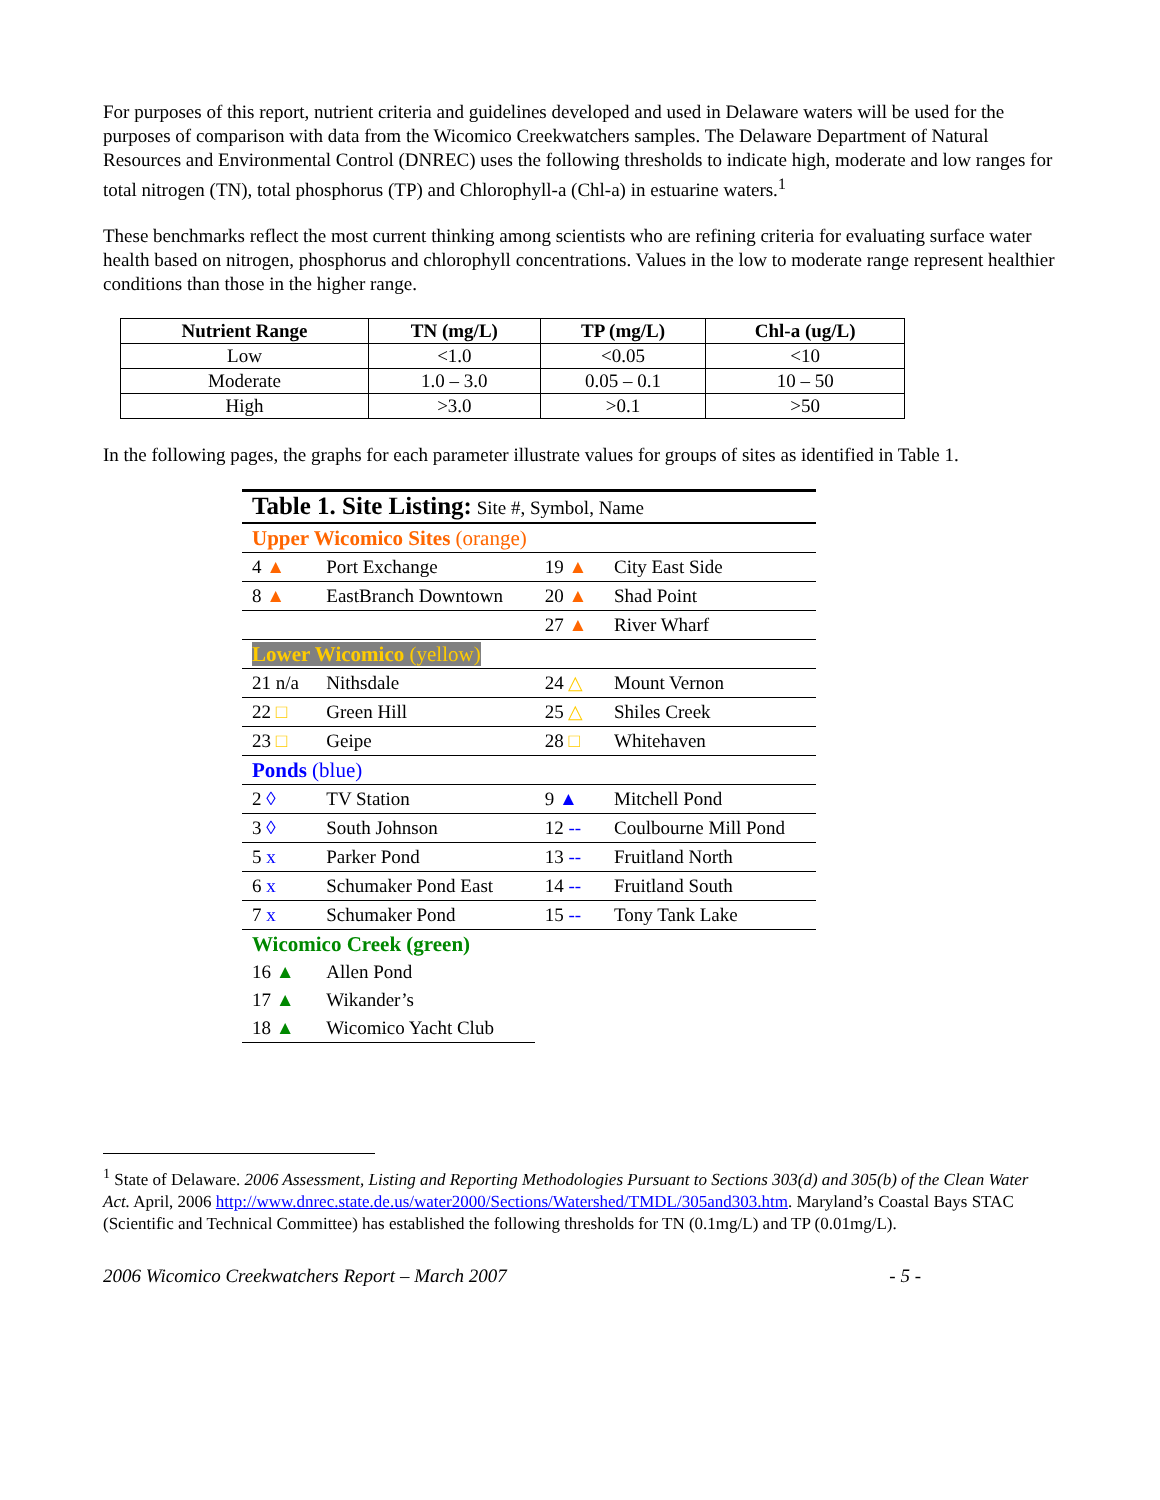For purposes of this report, nutrient criteria and guidelines developed and used in Delaware waters will be used for the purposes of comparison with data from the Wicomico Creekwatchers samples. The Delaware Department of Natural Resources and Environmental Control (DNREC) uses the following thresholds to indicate high, moderate and low ranges for total nitrogen (TN), total phosphorus (TP) and Chlorophyll-a (Chl-a) in estuarine waters.<sup>1</sup>
These benchmarks reflect the most current thinking among scientists who are refining criteria for evaluating surface water health based on nitrogen, phosphorus and chlorophyll concentrations. Values in the low to moderate range represent healthier conditions than those in the higher range.
| Nutrient Range | TN (mg/L) | TP (mg/L) | Chl-a (ug/L) |
| --- | --- | --- | --- |
| Low | <1.0 | <0.05 | <10 |
| Moderate | 1.0 – 3.0 | 0.05 – 0.1 | 10 – 50 |
| High | >3.0 | >0.1 | >50 |
In the following pages, the graphs for each parameter illustrate values for groups of sites as identified in Table 1.
| Table 1. Site Listing: Site #, Symbol, Name | | | |
| Upper Wicomico Sites (orange) | | | |
| 4 ▲ | Port Exchange | 19 ▲ | City East Side |
| 8 ▲ | EastBranch Downtown | 20 ▲ | Shad Point |
| | | 27 ▲ | River Wharf |
| Lower Wicomico (yellow) | | | |
| 21 n/a | Nithsdale | 24 △ | Mount Vernon |
| 22 □ | Green Hill | 25 △ | Shiles Creek |
| 23 □ | Geipe | 28 □ | Whitehaven |
| Ponds (blue) | | | |
| 2 ◊ | TV Station | 9 ▲ | Mitchell Pond |
| 3 ◊ | South Johnson | 12 -- | Coulbourne Mill Pond |
| 5 x | Parker Pond | 13 -- | Fruitland North |
| 6 x | Schumaker Pond East | 14 -- | Fruitland South |
| 7 x | Schumaker Pond | 15 -- | Tony Tank Lake |
| Wicomico Creek (green) | | | |
| 16 ▲ | Allen Pond | | |
| 17 ▲ | Wikander’s | | |
| 18 ▲ | Wicomico Yacht Club | | |
<sup>1</sup> State of Delaware. 2006 Assessment, Listing and Reporting Methodologies Pursuant to Sections 303(d) and 305(b) of the Clean Water Act. April, 2006 http://www.dnrec.state.de.us/water2000/Sections/Watershed/TMDL/305and303.htm. Maryland’s Coastal Bays STAC (Scientific and Technical Committee) has established the following thresholds for TN (0.1mg/L) and TP (0.01mg/L).
2006 Wicomico Creekwatchers Report – March 2007 - 5 -